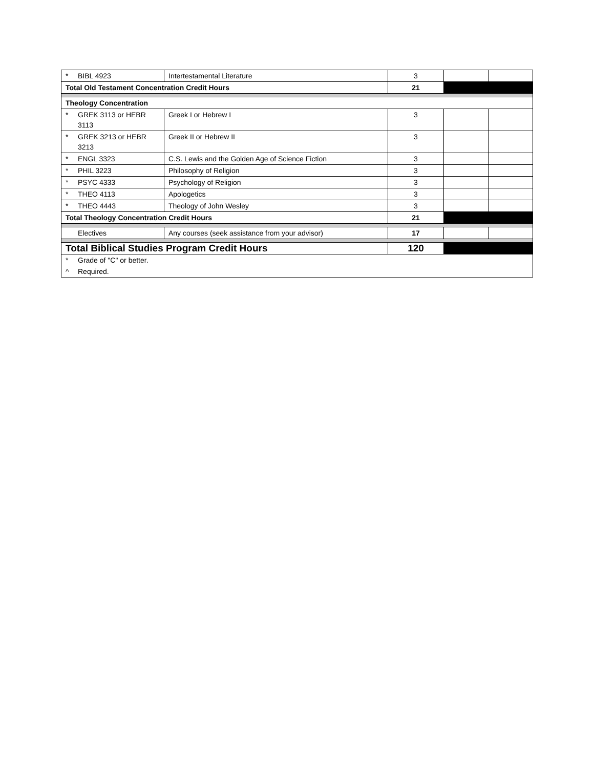| * | BIBL 4923 | Intertestamental Literature | 3 | | |
| Total Old Testament Concentration Credit Hours | | | 21 | | |
| Theology Concentration | | | | | |
| * | GREK 3113 or HEBR 3113 | Greek I or Hebrew I | 3 | | |
| * | GREK 3213 or HEBR 3213 | Greek II or Hebrew II | 3 | | |
| * | ENGL 3323 | C.S. Lewis and the Golden Age of Science Fiction | 3 | | |
| * | PHIL 3223 | Philosophy of Religion | 3 | | |
| * | PSYC 4333 | Psychology of Religion | 3 | | |
| * | THEO 4113 | Apologetics | 3 | | |
| * | THEO 4443 | Theology of John Wesley | 3 | | |
| Total Theology Concentration Credit Hours | | | 21 | | |
| | Electives | Any courses (seek assistance from your advisor) | 17 | | |
| Total Biblical Studies Program Credit Hours | | | 120 | | |
| * | Grade of "C" or better. | | | | |
| ^ | Required. | | | | |